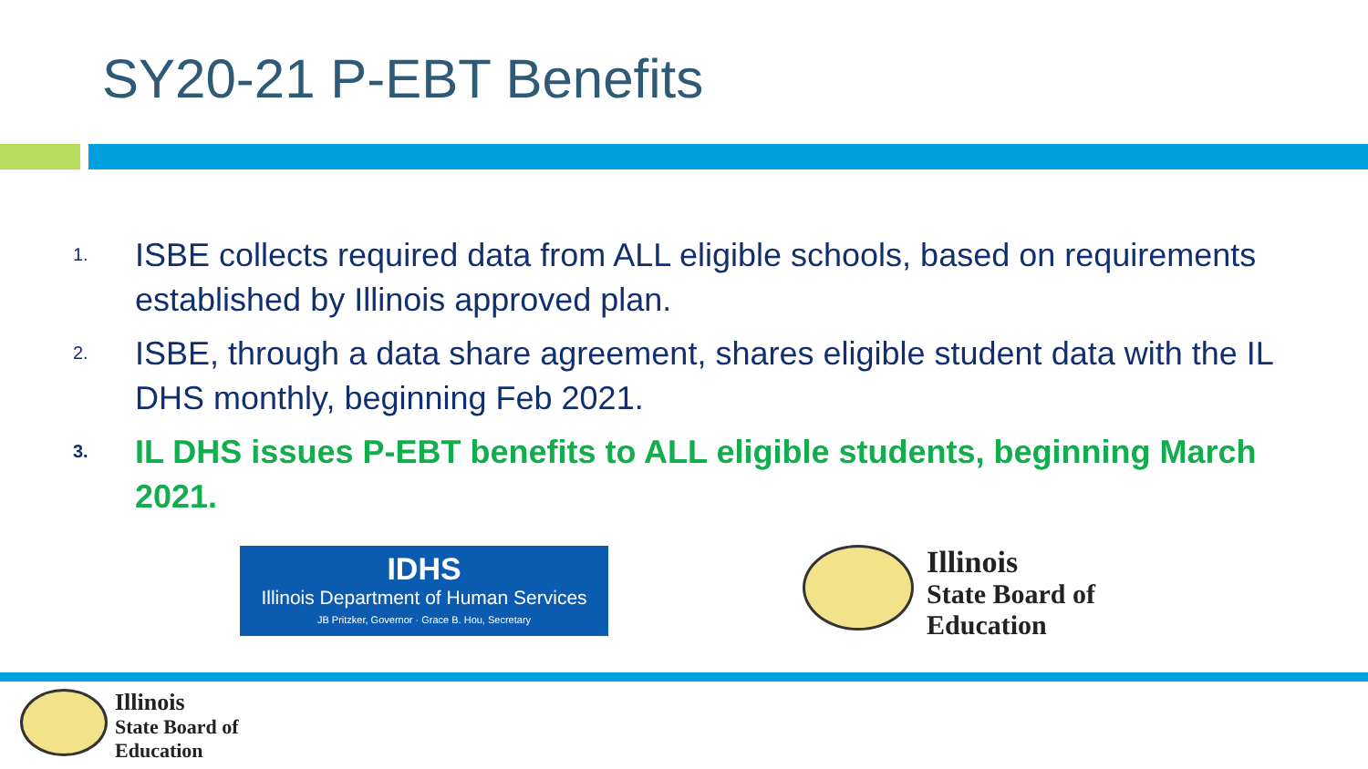SY20-21 P-EBT Benefits
1. ISBE collects required data from ALL eligible schools, based on requirements established by Illinois approved plan.
2. ISBE, through a data share agreement, shares eligible student data with the IL DHS monthly, beginning Feb 2021.
3. IL DHS issues P-EBT benefits to ALL eligible students, beginning March 2021.
IDHS
Illinois Department of Human Services
JB Pritzker, Governor · Grace B. Hou, Secretary
Illinois
State Board of
Education
Illinois
State Board of
Education